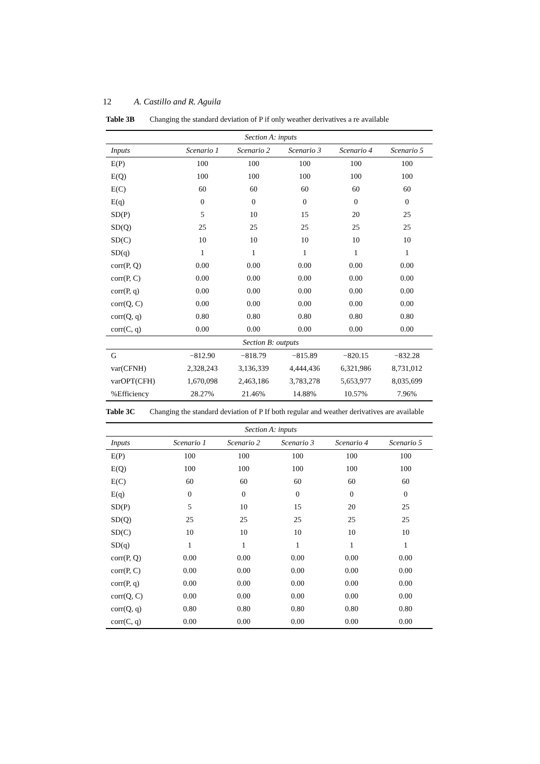12 A. Castillo and R. Aguila
Table 3B Changing the standard deviation of P if only weather derivatives a re available
| Section A: inputs | | | | | |
| Inputs | Scenario 1 | Scenario 2 | Scenario 3 | Scenario 4 | Scenario 5 |
| E(P) | 100 | 100 | 100 | 100 | 100 |
| E(Q) | 100 | 100 | 100 | 100 | 100 |
| E(C) | 60 | 60 | 60 | 60 | 60 |
| E(q) | 0 | 0 | 0 | 0 | 0 |
| SD(P) | 5 | 10 | 15 | 20 | 25 |
| SD(Q) | 25 | 25 | 25 | 25 | 25 |
| SD(C) | 10 | 10 | 10 | 10 | 10 |
| SD(q) | 1 | 1 | 1 | 1 | 1 |
| corr(P, Q) | 0.00 | 0.00 | 0.00 | 0.00 | 0.00 |
| corr(P, C) | 0.00 | 0.00 | 0.00 | 0.00 | 0.00 |
| corr(P, q) | 0.00 | 0.00 | 0.00 | 0.00 | 0.00 |
| corr(Q, C) | 0.00 | 0.00 | 0.00 | 0.00 | 0.00 |
| corr(Q, q) | 0.80 | 0.80 | 0.80 | 0.80 | 0.80 |
| corr(C, q) | 0.00 | 0.00 | 0.00 | 0.00 | 0.00 |
| Section B: outputs | | | | | |
| G | −812.90 | −818.79 | −815.89 | −820.15 | −832.28 |
| var(CFNH) | 2,328,243 | 3,136,339 | 4,444,436 | 6,321,986 | 8,731,012 |
| varOPT(CFH) | 1,670,098 | 2,463,186 | 3,783,278 | 5,653,977 | 8,035,699 |
| %Efficiency | 28.27% | 21.46% | 14.88% | 10.57% | 7.96% |
Table 3C Changing the standard deviation of P If both regular and weather derivatives are available
| Section A: inputs | | | | | |
| Inputs | Scenario 1 | Scenario 2 | Scenario 3 | Scenario 4 | Scenario 5 |
| E(P) | 100 | 100 | 100 | 100 | 100 |
| E(Q) | 100 | 100 | 100 | 100 | 100 |
| E(C) | 60 | 60 | 60 | 60 | 60 |
| E(q) | 0 | 0 | 0 | 0 | 0 |
| SD(P) | 5 | 10 | 15 | 20 | 25 |
| SD(Q) | 25 | 25 | 25 | 25 | 25 |
| SD(C) | 10 | 10 | 10 | 10 | 10 |
| SD(q) | 1 | 1 | 1 | 1 | 1 |
| corr(P, Q) | 0.00 | 0.00 | 0.00 | 0.00 | 0.00 |
| corr(P, C) | 0.00 | 0.00 | 0.00 | 0.00 | 0.00 |
| corr(P, q) | 0.00 | 0.00 | 0.00 | 0.00 | 0.00 |
| corr(Q, C) | 0.00 | 0.00 | 0.00 | 0.00 | 0.00 |
| corr(Q, q) | 0.80 | 0.80 | 0.80 | 0.80 | 0.80 |
| corr(C, q) | 0.00 | 0.00 | 0.00 | 0.00 | 0.00 |